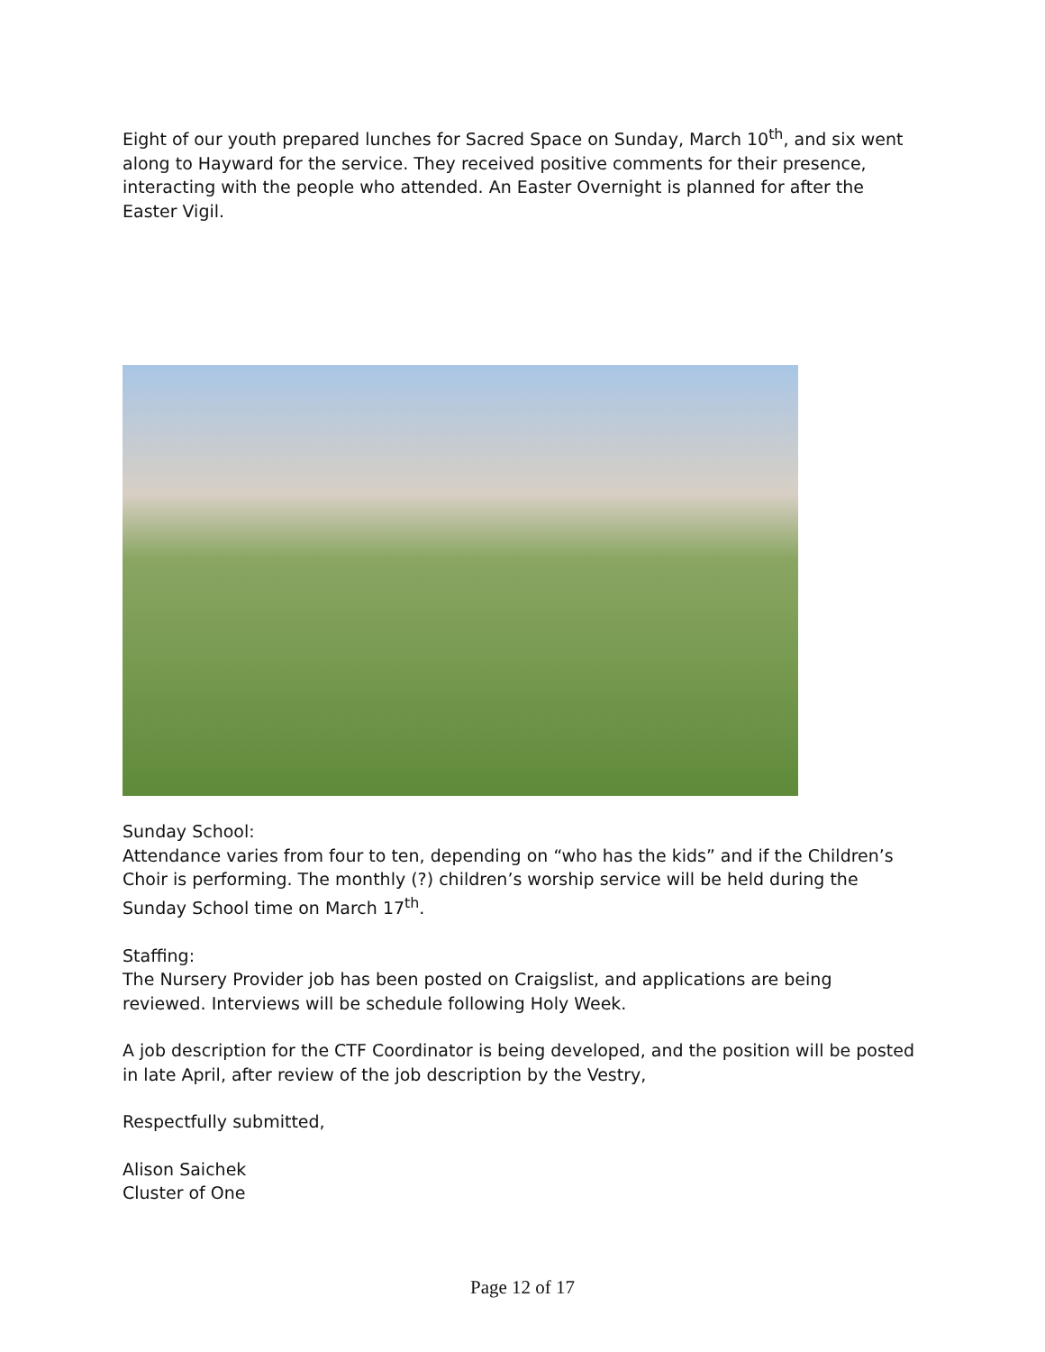Eight of our youth prepared lunches for Sacred Space on Sunday, March 10<sup>th</sup>, and six went along to Hayward for the service. They received positive comments for their presence, interacting with the people who attended. An Easter Overnight is planned for after the Easter Vigil.
Sunday School:
Attendance varies from four to ten, depending on “who has the kids” and if the Children’s Choir is performing. The monthly (?) children’s worship service will be held during the Sunday School time on March 17<sup>th</sup>.
Staffing:
The Nursery Provider job has been posted on Craigslist, and applications are being reviewed. Interviews will be schedule following Holy Week.
A job description for the CTF Coordinator is being developed, and the position will be posted in late April, after review of the job description by the Vestry,
Respectfully submitted,
Alison Saichek
Cluster of One
Page 12 of 17